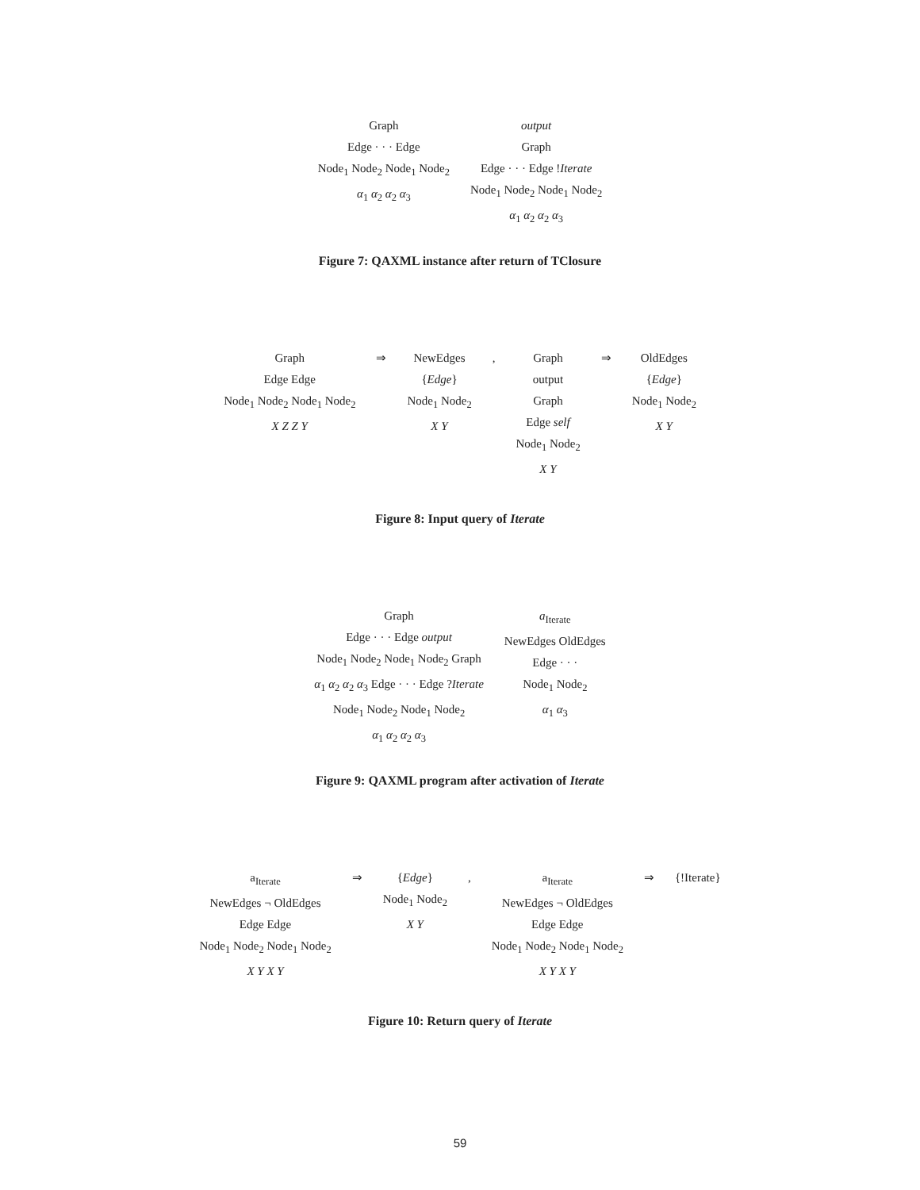Graph
Edge · · · Edge
Node<sub>1</sub> Node<sub>2</sub> Node<sub>1</sub> Node<sub>2</sub>
α<sub>1</sub> α<sub>2</sub> α<sub>2</sub> α<sub>3</sub>
output
Graph
Edge · · · Edge !Iterate
Node<sub>1</sub> Node<sub>2</sub> Node<sub>1</sub> Node<sub>2</sub>
α<sub>1</sub> α<sub>2</sub> α<sub>2</sub> α<sub>3</sub>
Figure 7: QAXML instance after return of TClosure
Graph
Edge Edge
Node<sub>1</sub> Node<sub>2</sub> Node<sub>1</sub> Node<sub>2</sub>
X Z Z Y
⇒ NewEdges
{Edge}
Node<sub>1</sub> Node<sub>2</sub>
X Y
, Graph
output
Graph
Edge self
Node<sub>1</sub> Node<sub>2</sub>
X Y
⇒ OldEdges
{Edge}
Node<sub>1</sub> Node<sub>2</sub>
X Y
Figure 8: Input query of Iterate
Graph
Edge · · · Edge output
Node<sub>1</sub> Node<sub>2</sub> Node<sub>1</sub> Node<sub>2</sub> Graph
α<sub>1</sub> α<sub>2</sub> α<sub>2</sub> α<sub>3</sub> Edge · · · Edge ?Iterate
Node<sub>1</sub> Node<sub>2</sub> Node<sub>1</sub> Node<sub>2</sub>
α<sub>1</sub> α<sub>2</sub> α<sub>2</sub> α<sub>3</sub>
a<sub>Iterate</sub>
NewEdges OldEdges
Edge · · ·
Node<sub>1</sub> Node<sub>2</sub>
α<sub>1</sub> α<sub>3</sub>
Figure 9: QAXML program after activation of Iterate
a<sub>Iterate</sub>
NewEdges ¬ OldEdges
Edge Edge
Node<sub>1</sub> Node<sub>2</sub> Node<sub>1</sub> Node<sub>2</sub>
X Y X Y
⇒ {Edge}
Node<sub>1</sub> Node<sub>2</sub>
X Y
, a<sub>Iterate</sub>
NewEdges ¬ OldEdges
Edge Edge
Node<sub>1</sub> Node<sub>2</sub> Node<sub>1</sub> Node<sub>2</sub>
X Y X Y
⇒ {!Iterate}
Figure 10: Return query of Iterate
59